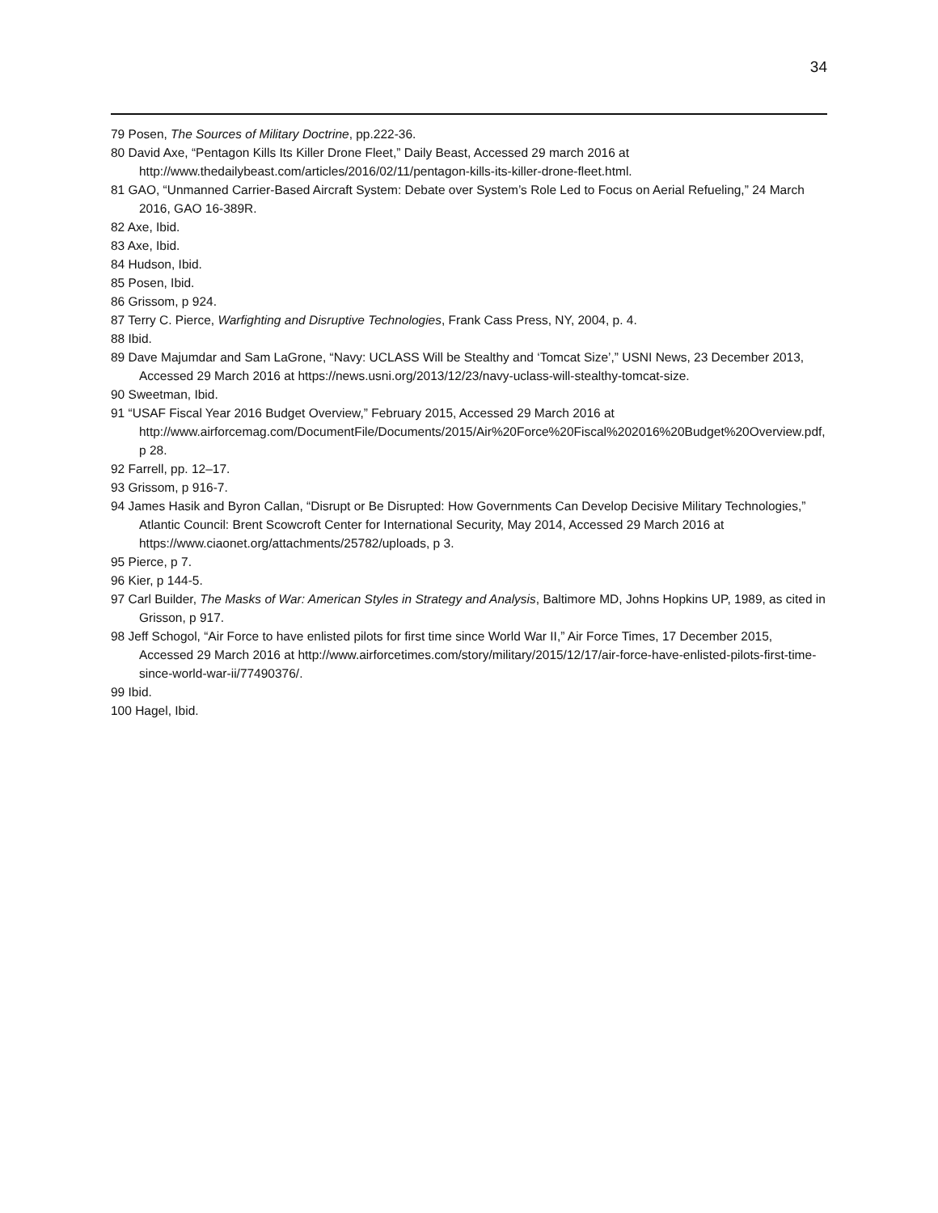34
79 Posen, The Sources of Military Doctrine, pp.222-36.
80 David Axe, “Pentagon Kills Its Killer Drone Fleet,” Daily Beast, Accessed 29 march 2016 at http://www.thedailybeast.com/articles/2016/02/11/pentagon-kills-its-killer-drone-fleet.html.
81 GAO, “Unmanned Carrier-Based Aircraft System: Debate over System’s Role Led to Focus on Aerial Refueling,” 24 March 2016, GAO 16-389R.
82 Axe, Ibid.
83 Axe, Ibid.
84 Hudson, Ibid.
85 Posen, Ibid.
86 Grissom, p 924.
87 Terry C. Pierce, Warfighting and Disruptive Technologies, Frank Cass Press, NY, 2004, p. 4.
88 Ibid.
89 Dave Majumdar and Sam LaGrone, “Navy: UCLASS Will be Stealthy and ‘Tomcat Size’,” USNI News, 23 December 2013, Accessed 29 March 2016 at https://news.usni.org/2013/12/23/navy-uclass-will-stealthy-tomcat-size.
90 Sweetman, Ibid.
91 “USAF Fiscal Year 2016 Budget Overview,” February 2015, Accessed 29 March 2016 at http://www.airforcemag.com/DocumentFile/Documents/2015/Air%20Force%20Fiscal%202016%20Budget%20Overview.pdf, p 28.
92 Farrell, pp. 12–17.
93 Grissom, p 916-7.
94 James Hasik and Byron Callan, “Disrupt or Be Disrupted: How Governments Can Develop Decisive Military Technologies,” Atlantic Council: Brent Scowcroft Center for International Security, May 2014, Accessed 29 March 2016 at https://www.ciaonet.org/attachments/25782/uploads, p 3.
95 Pierce, p 7.
96 Kier, p 144-5.
97 Carl Builder, The Masks of War: American Styles in Strategy and Analysis, Baltimore MD, Johns Hopkins UP, 1989, as cited in Grisson, p 917.
98 Jeff Schogol, “Air Force to have enlisted pilots for first time since World War II,” Air Force Times, 17 December 2015, Accessed 29 March 2016 at http://www.airforcetimes.com/story/military/2015/12/17/air-force-have-enlisted-pilots-first-time-since-world-war-ii/77490376/.
99 Ibid.
100 Hagel, Ibid.